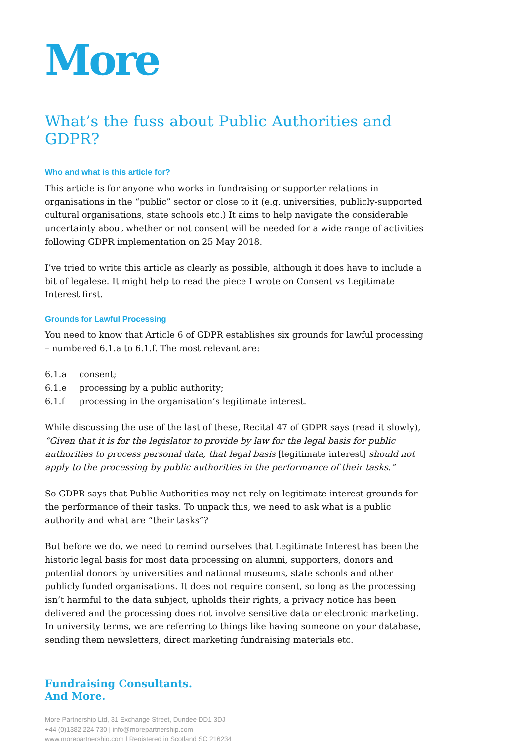More
What’s the fuss about Public Authorities and GDPR?
Who and what is this article for?
This article is for anyone who works in fundraising or supporter relations in organisations in the “public” sector or close to it (e.g. universities, publicly-supported cultural organisations, state schools etc.) It aims to help navigate the considerable uncertainty about whether or not consent will be needed for a wide range of activities following GDPR implementation on 25 May 2018.
I’ve tried to write this article as clearly as possible, although it does have to include a bit of legalese. It might help to read the piece I wrote on Consent vs Legitimate Interest first.
Grounds for Lawful Processing
You need to know that Article 6 of GDPR establishes six grounds for lawful processing – numbered 6.1.a to 6.1.f. The most relevant are:
6.1.a consent;
6.1.e processing by a public authority;
6.1.f processing in the organisation’s legitimate interest.
While discussing the use of the last of these, Recital 47 of GDPR says (read it slowly), “Given that it is for the legislator to provide by law for the legal basis for public authorities to process personal data, that legal basis [legitimate interest] should not apply to the processing by public authorities in the performance of their tasks.”
So GDPR says that Public Authorities may not rely on legitimate interest grounds for the performance of their tasks. To unpack this, we need to ask what is a public authority and what are “their tasks”?
But before we do, we need to remind ourselves that Legitimate Interest has been the historic legal basis for most data processing on alumni, supporters, donors and potential donors by universities and national museums, state schools and other publicly funded organisations. It does not require consent, so long as the processing isn’t harmful to the data subject, upholds their rights, a privacy notice has been delivered and the processing does not involve sensitive data or electronic marketing. In university terms, we are referring to things like having someone on your database, sending them newsletters, direct marketing fundraising materials etc.
Fundraising Consultants.
And More.
More Partnership Ltd, 31 Exchange Street, Dundee DD1 3DJ
+44 (0)1382 224 730 | info@morepartnership.com
www.morepartnership.com | Registered in Scotland SC 216234